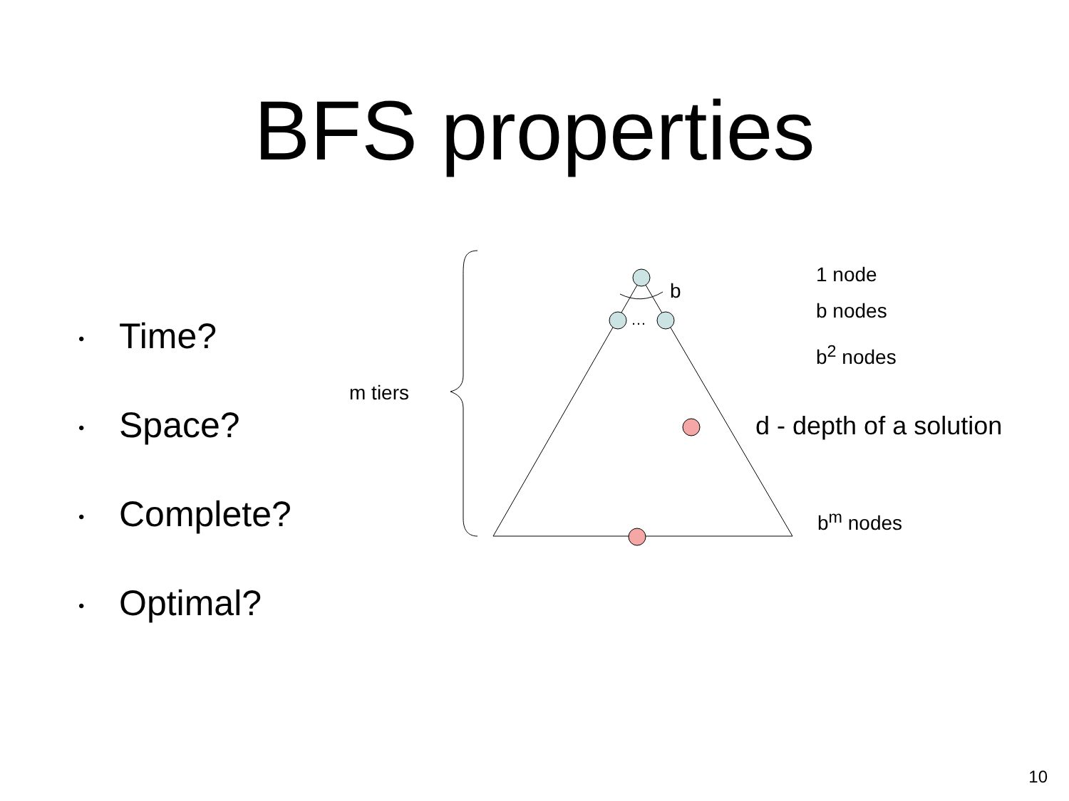BFS properties
• Time?
• Space?
• Complete?
• Optimal?
…
b
m tiers
1 node
b nodes
b<sup>2</sup> nodes
d - depth of a solution
b<sup>m</sup> nodes
10